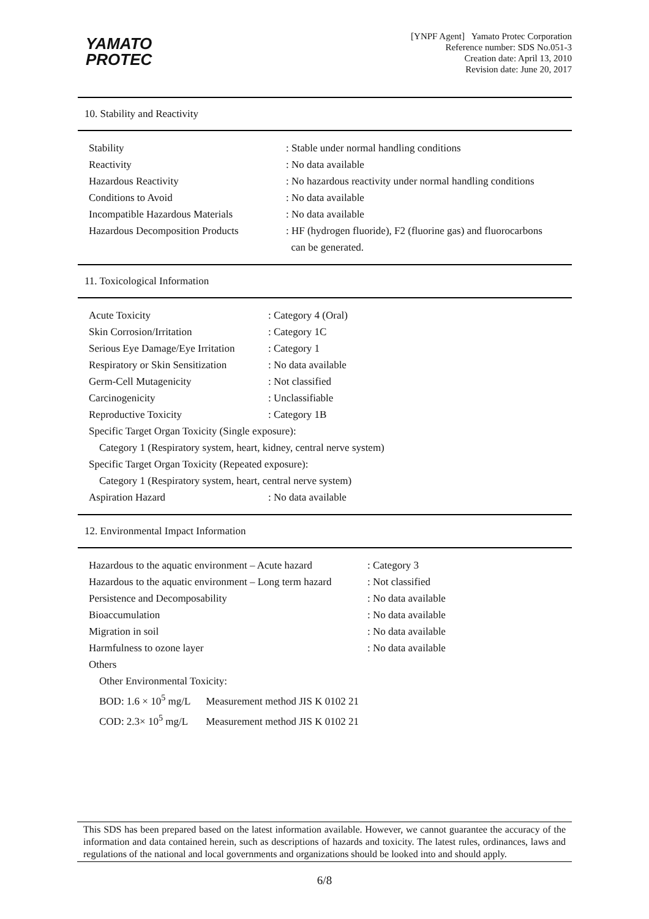YAMATO
PROTEC
[YNPF Agent] Yamato Protec Corporation
Reference number: SDS No.051-3
Creation date: April 13, 2010
Revision date: June 20, 2017
10. Stability and Reactivity
| Stability | : Stable under normal handling conditions |
| Reactivity | : No data available |
| Hazardous Reactivity | : No hazardous reactivity under normal handling conditions |
| Conditions to Avoid | : No data available |
| Incompatible Hazardous Materials | : No data available |
| Hazardous Decomposition Products | : HF (hydrogen fluoride), F2 (fluorine gas) and fluorocarbons can be generated. |
11. Toxicological Information
| Acute Toxicity | : Category 4 (Oral) |
| Skin Corrosion/Irritation | : Category 1C |
| Serious Eye Damage/Eye Irritation | : Category 1 |
| Respiratory or Skin Sensitization | : No data available |
| Germ-Cell Mutagenicity | : Not classified |
| Carcinogenicity | : Unclassifiable |
| Reproductive Toxicity | : Category 1B |
| Specific Target Organ Toxicity (Single exposure): | |
| Category 1 (Respiratory system, heart, kidney, central nerve system) | |
| Specific Target Organ Toxicity (Repeated exposure): | |
| Category 1 (Respiratory system, heart, central nerve system) | |
| Aspiration Hazard | : No data available |
12. Environmental Impact Information
| Hazardous to the aquatic environment – Acute hazard | : Category 3 |
| Hazardous to the aquatic environment – Long term hazard | : Not classified |
| Persistence and Decomposability | : No data available |
| Bioaccumulation | : No data available |
| Migration in soil | : No data available |
| Harmfulness to ozone layer | : No data available |
| Others | |
| Other Environmental Toxicity: | |
| BOD: 1.6 × 10<sup>5</sup> mg/L Measurement method JIS K 0102 21 | |
| COD: 2.3× 10<sup>5</sup> mg/L Measurement method JIS K 0102 21 | |
This SDS has been prepared based on the latest information available. However, we cannot guarantee the accuracy of the information and data contained herein, such as descriptions of hazards and toxicity. The latest rules, ordinances, laws and regulations of the national and local governments and organizations should be looked into and should apply.
6/8